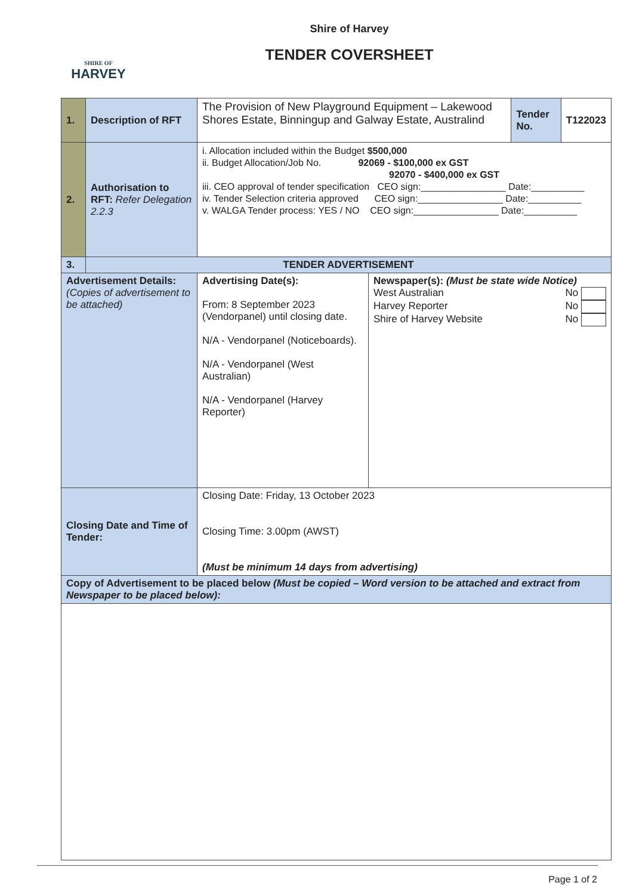SHIRE OF
HARVEY
Shire of Harvey
TENDER COVERSHEET
| 1. | Description of RFT | The Provision of New Playground Equipment – Lakewood Shores Estate, Binningup and Galway Estate, Australind | | Tender No. | T122023 |
| 2. | Authorisation to RFT: Refer Delegation 2.2.3 | i. Allocation included within the Budget $500,000 ii. Budget Allocation/Job No. 92069 - $100,000 ex GST 92070 - $400,000 ex GST iii. CEO approval of tender specification CEO sign:________________ Date:__________ iv. Tender Selection criteria approved CEO sign:________________ Date:__________ v. WALGA Tender process: YES / NO CEO sign:________________ Date:__________ | | | |
| 3. | TENDER ADVERTISEMENT | | | | |
| Advertisement Details: (Copies of advertisement to be attached) | | Advertising Date(s): From: 8 September 2023 (Vendorpanel) until closing date. N/A - Vendorpanel (Noticeboards). N/A - Vendorpanel (West Australian) N/A - Vendorpanel (Harvey Reporter) | Newspaper(s): (Must be state wide Notice) West Australian No Harvey Reporter No Shire of Harvey Website No | | |
| Closing Date and Time of Tender: | | Closing Date: Friday, 13 October 2023 Closing Time: 3.00pm (AWST) (Must be minimum 14 days from advertising) | | | |
| Copy of Advertisement to be placed below (Must be copied – Word version to be attached and extract from Newspaper to be placed below): | | | | | |
Page 1 of 2